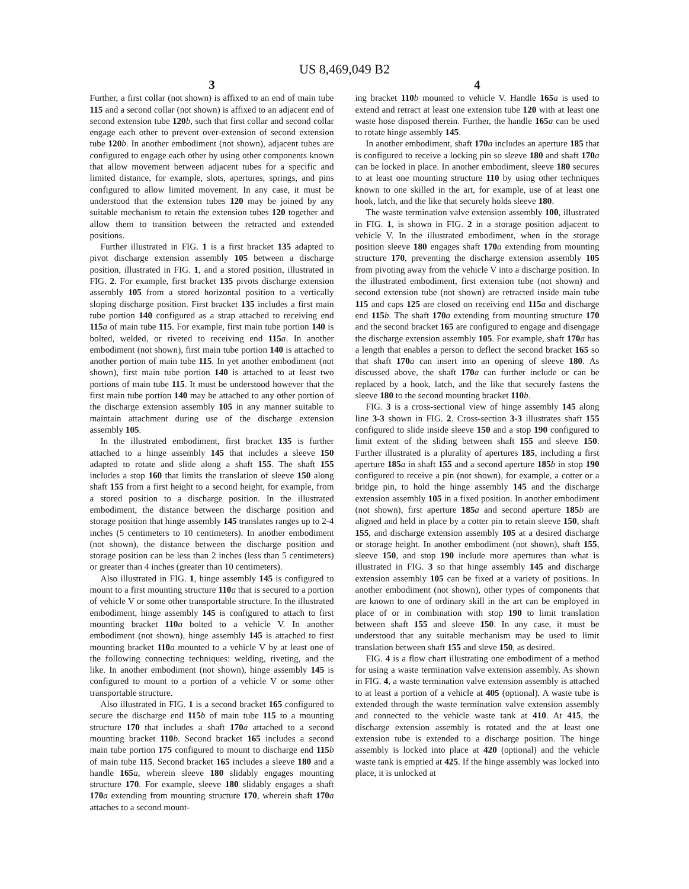US 8,469,049 B2
3
Further, a first collar (not shown) is affixed to an end of main tube 115 and a second collar (not shown) is affixed to an adjacent end of second extension tube 120 b, such that first collar and second collar engage each other to prevent over-extension of second extension tube 120 b. In another embodiment (not shown), adjacent tubes are configured to engage each other by using other components known that allow movement between adjacent tubes for a specific and limited distance, for example, slots, apertures, springs, and pins configured to allow limited movement. In any case, it must be understood that the extension tubes 120 may be joined by any suitable mechanism to retain the extension tubes 120 together and allow them to transition between the retracted and extended positions.
Further illustrated in FIG. 1 is a first bracket 135 adapted to pivot discharge extension assembly 105 between a discharge position, illustrated in FIG. 1, and a stored position, illustrated in FIG. 2. For example, first bracket 135 pivots discharge extension assembly 105 from a stored horizontal position to a vertically sloping discharge position. First bracket 135 includes a first main tube portion 140 configured as a strap attached to receiving end 115 a of main tube 115. For example, first main tube portion 140 is bolted, welded, or riveted to receiving end 115 a. In another embodiment (not shown), first main tube portion 140 is attached to another portion of main tube 115. In yet another embodiment (not shown), first main tube portion 140 is attached to at least two portions of main tube 115. It must be understood however that the first main tube portion 140 may be attached to any other portion of the discharge extension assembly 105 in any manner suitable to maintain attachment during use of the discharge extension assembly 105.
In the illustrated embodiment, first bracket 135 is further attached to a hinge assembly 145 that includes a sleeve 150 adapted to rotate and slide along a shaft 155. The shaft 155 includes a stop 160 that limits the translation of sleeve 150 along shaft 155 from a first height to a second height, for example, from a stored position to a discharge position. In the illustrated embodiment, the distance between the discharge position and storage position that hinge assembly 145 translates ranges up to 2-4 inches (5 centimeters to 10 centimeters). In another embodiment (not shown), the distance between the discharge position and storage position can be less than 2 inches (less than 5 centimeters) or greater than 4 inches (greater than 10 centimeters).
Also illustrated in FIG. 1, hinge assembly 145 is configured to mount to a first mounting structure 110 a that is secured to a portion of vehicle V or some other transportable structure. In the illustrated embodiment, hinge assembly 145 is configured to attach to first mounting bracket 110 a bolted to a vehicle V. In another embodiment (not shown), hinge assembly 145 is attached to first mounting bracket 110 a mounted to a vehicle V by at least one of the following connecting techniques: welding, riveting, and the like. In another embodiment (not shown), hinge assembly 145 is configured to mount to a portion of a vehicle V or some other transportable structure.
Also illustrated in FIG. 1 is a second bracket 165 configured to secure the discharge end 115 b of main tube 115 to a mounting structure 170 that includes a shaft 170 a attached to a second mounting bracket 110 b. Second bracket 165 includes a second main tube portion 175 configured to mount to discharge end 115 b of main tube 115. Second bracket 165 includes a sleeve 180 and a handle 165 a, wherein sleeve 180 slidably engages mounting structure 170. For example, sleeve 180 slidably engages a shaft 170 a extending from mounting structure 170, wherein shaft 170 a attaches to a second mount-
4
ing bracket 110 b mounted to vehicle V. Handle 165 a is used to extend and retract at least one extension tube 120 with at least one waste hose disposed therein. Further, the handle 165 a can be used to rotate hinge assembly 145.
In another embodiment, shaft 170 a includes an aperture 185 that is configured to receive a locking pin so sleeve 180 and shaft 170 a can be locked in place. In another embodiment, sleeve 180 secures to at least one mounting structure 110 by using other techniques known to one skilled in the art, for example, use of at least one hook, latch, and the like that securely holds sleeve 180.
The waste termination valve extension assembly 100, illustrated in FIG. 1, is shown in FIG. 2 in a storage position adjacent to vehicle V. In the illustrated embodiment, when in the storage position sleeve 180 engages shaft 170 a extending from mounting structure 170, preventing the discharge extension assembly 105 from pivoting away from the vehicle V into a discharge position. In the illustrated embodiment, first extension tube (not shown) and second extension tube (not shown) are retracted inside main tube 115 and caps 125 are closed on receiving end 115 a and discharge end 115 b. The shaft 170 a extending from mounting structure 170 and the second bracket 165 are configured to engage and disengage the discharge extension assembly 105. For example, shaft 170 a has a length that enables a person to deflect the second bracket 165 so that shaft 170 a can insert into an opening of sleeve 180. As discussed above, the shaft 170 a can further include or can be replaced by a hook, latch, and the like that securely fastens the sleeve 180 to the second mounting bracket 110 b.
FIG. 3 is a cross-sectional view of hinge assembly 145 along line 3-3 shown in FIG. 2. Cross-section 3-3 illustrates shaft 155 configured to slide inside sleeve 150 and a stop 190 configured to limit extent of the sliding between shaft 155 and sleeve 150. Further illustrated is a plurality of apertures 185, including a first aperture 185 a in shaft 155 and a second aperture 185 b in stop 190 configured to receive a pin (not shown), for example, a cotter or a bridge pin, to hold the hinge assembly 145 and the discharge extension assembly 105 in a fixed position. In another embodiment (not shown), first aperture 185 a and second aperture 185 b are aligned and held in place by a cotter pin to retain sleeve 150, shaft 155, and discharge extension assembly 105 at a desired discharge or storage height. In another embodiment (not shown), shaft 155, sleeve 150, and stop 190 include more apertures than what is illustrated in FIG. 3 so that hinge assembly 145 and discharge extension assembly 105 can be fixed at a variety of positions. In another embodiment (not shown), other types of components that are known to one of ordinary skill in the art can be employed in place of or in combination with stop 190 to limit translation between shaft 155 and sleeve 150. In any case, it must be understood that any suitable mechanism may be used to limit translation between shaft 155 and sleve 150, as desired.
FIG. 4 is a flow chart illustrating one embodiment of a method for using a waste termination valve extension assembly. As shown in FIG. 4, a waste termination valve extension assembly is attached to at least a portion of a vehicle at 405 (optional). A waste tube is extended through the waste termination valve extension assembly and connected to the vehicle waste tank at 410. At 415, the discharge extension assembly is rotated and the at least one extension tube is extended to a discharge position. The hinge assembly is locked into place at 420 (optional) and the vehicle waste tank is emptied at 425. If the hinge assembly was locked into place, it is unlocked at